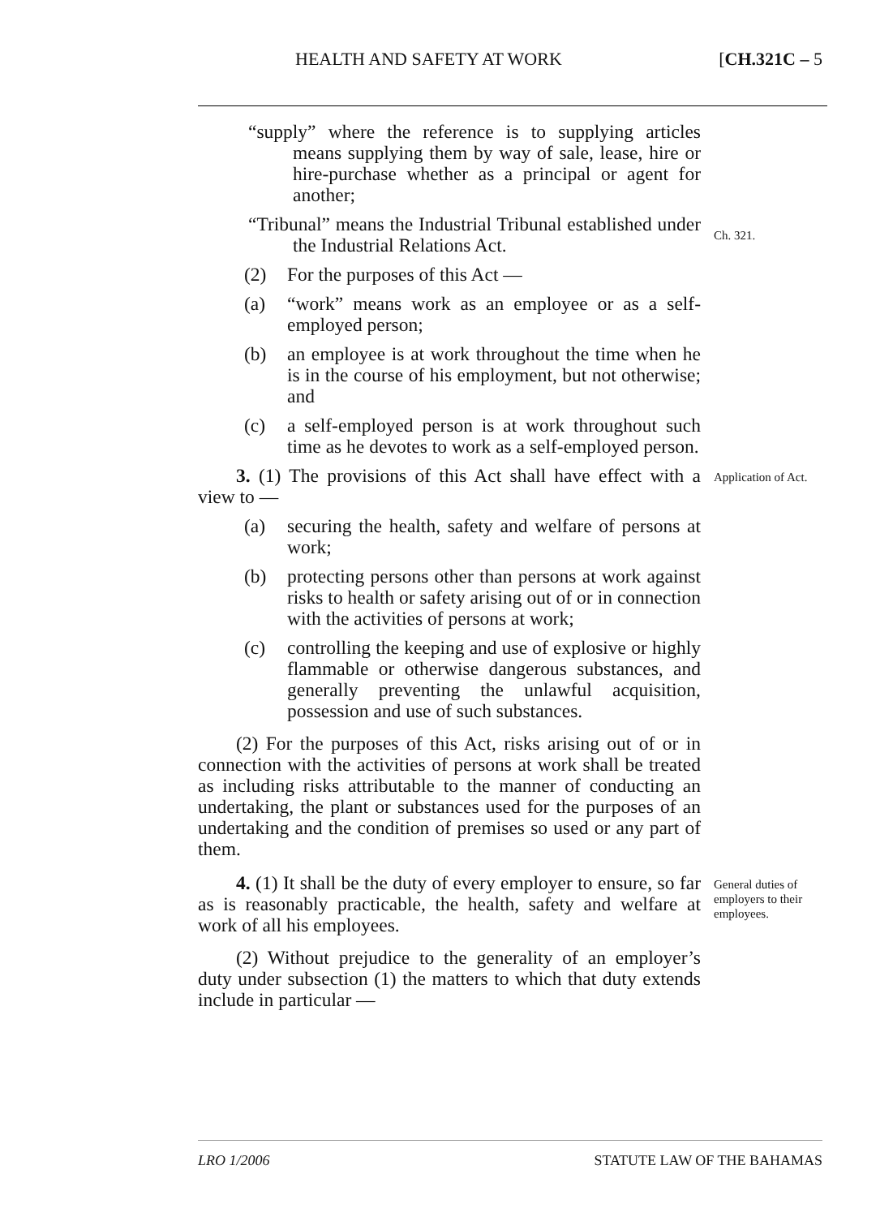HEALTH AND SAFETY AT WORK [CH.321C – 5
“supply” where the reference is to supplying articles means supplying them by way of sale, lease, hire or hire-purchase whether as a principal or agent for another;
“Tribunal” means the Industrial Tribunal established under the Industrial Relations Act.
Ch. 321.
(2) For the purposes of this Act —
(a) “work” means work as an employee or as a self-employed person;
(b) an employee is at work throughout the time when he is in the course of his employment, but not otherwise; and
(c) a self-employed person is at work throughout such time as he devotes to work as a self-employed person.
3. (1) The provisions of this Act shall have effect with a view to —
(a) securing the health, safety and welfare of persons at work;
(b) protecting persons other than persons at work against risks to health or safety arising out of or in connection with the activities of persons at work;
(c) controlling the keeping and use of explosive or highly flammable or otherwise dangerous substances, and generally preventing the unlawful acquisition, possession and use of such substances.
(2) For the purposes of this Act, risks arising out of or in connection with the activities of persons at work shall be treated as including risks attributable to the manner of conducting an undertaking, the plant or substances used for the purposes of an undertaking and the condition of premises so used or any part of them.
Application of Act.
4. (1) It shall be the duty of every employer to ensure, so far as is reasonably practicable, the health, safety and welfare at work of all his employees.
(2) Without prejudice to the generality of an employer’s duty under subsection (1) the matters to which that duty extends include in particular —
General duties of employers to their employees.
LRO 1/2006 STATUTE LAW OF THE BAHAMAS